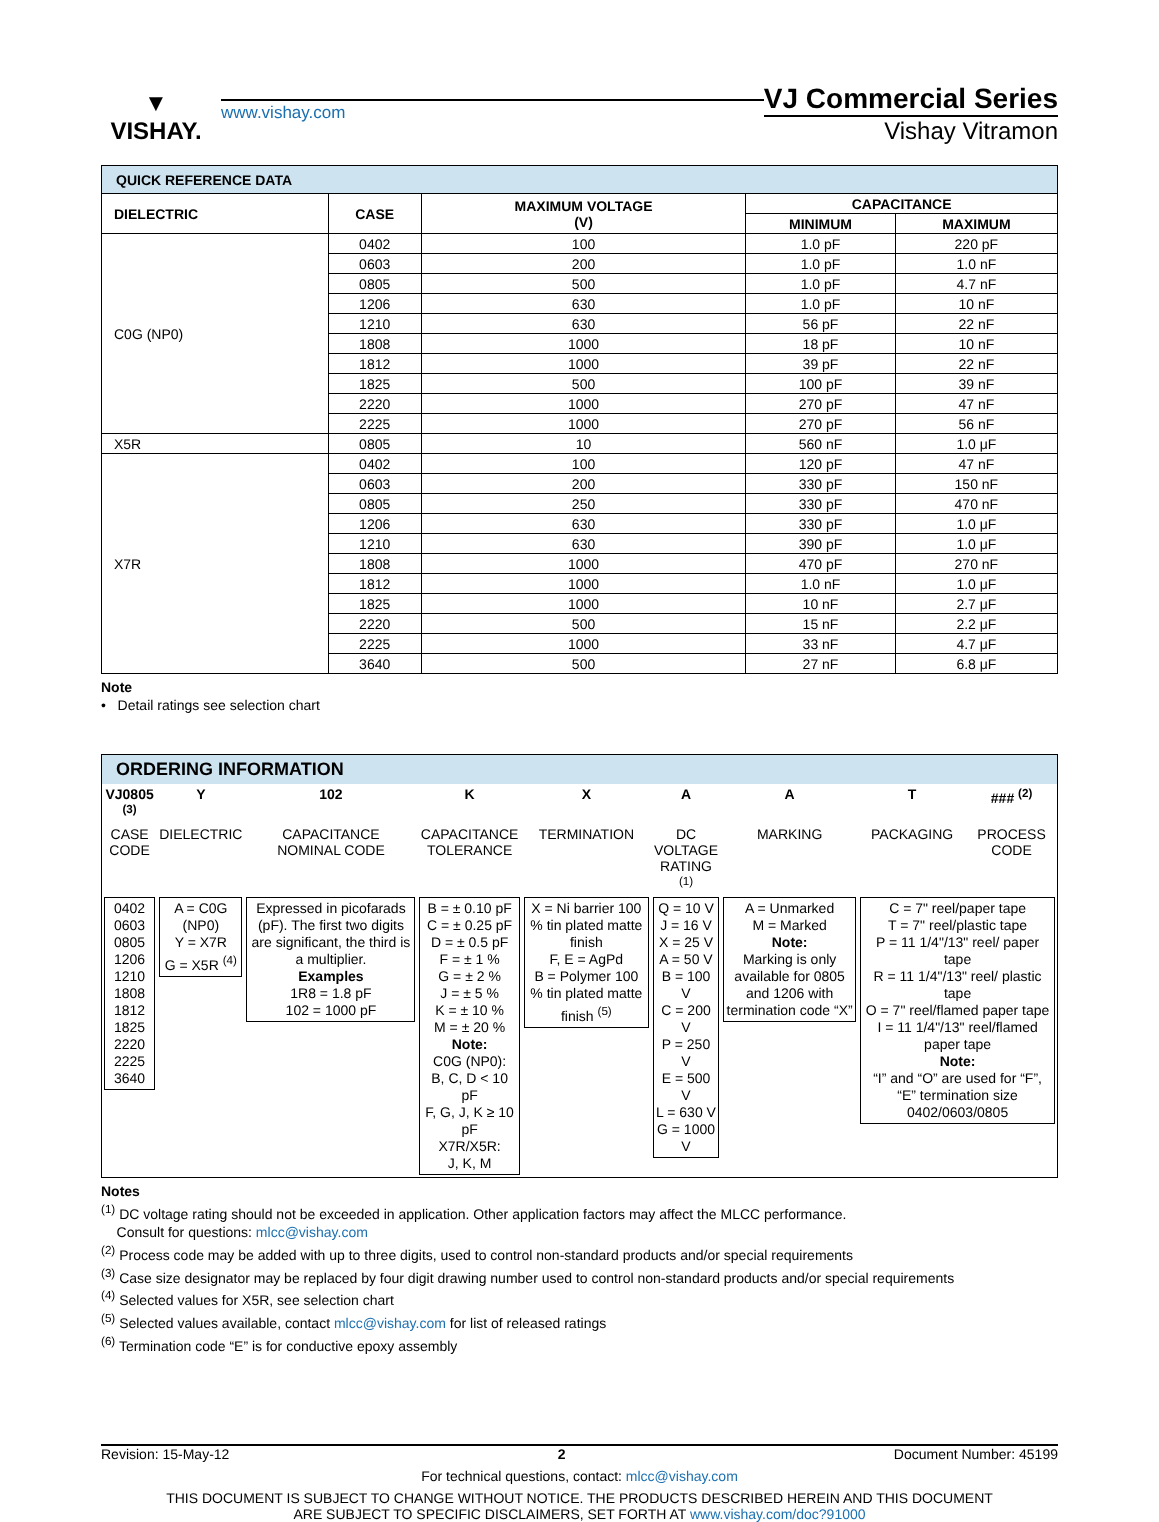▼
VISHAY.
www.vishay.com
VJ Commercial Series
Vishay Vitramon
| QUICK REFERENCE DATA | | | | |
| DIELECTRIC | CASE | MAXIMUM VOLTAGE (V) | CAPACITANCE | |
| | | | MINIMUM | MAXIMUM |
| C0G (NP0) | 0402 | 100 | 1.0 pF | 220 pF |
| | 0603 | 200 | 1.0 pF | 1.0 nF |
| | 0805 | 500 | 1.0 pF | 4.7 nF |
| | 1206 | 630 | 1.0 pF | 10 nF |
| | 1210 | 630 | 56 pF | 22 nF |
| | 1808 | 1000 | 18 pF | 10 nF |
| | 1812 | 1000 | 39 pF | 22 nF |
| | 1825 | 500 | 100 pF | 39 nF |
| | 2220 | 1000 | 270 pF | 47 nF |
| | 2225 | 1000 | 270 pF | 56 nF |
| X5R | 0805 | 10 | 560 nF | 1.0 μF |
| X7R | 0402 | 100 | 120 pF | 47 nF |
| | 0603 | 200 | 330 pF | 150 nF |
| | 0805 | 250 | 330 pF | 470 nF |
| | 1206 | 630 | 330 pF | 1.0 μF |
| | 1210 | 630 | 390 pF | 1.0 μF |
| | 1808 | 1000 | 470 pF | 270 nF |
| | 1812 | 1000 | 1.0 nF | 1.0 μF |
| | 1825 | 1000 | 10 nF | 2.7 μF |
| | 2220 | 500 | 15 nF | 2.2 μF |
| | 2225 | 1000 | 33 nF | 4.7 μF |
| | 3640 | 500 | 27 nF | 6.8 μF |
Note
• Detail ratings see selection chart
ORDERING INFORMATION
| VJ0805 <sup>(3)</sup> | Y | 102 | K | X | A | A | T | ### <sup>(2)</sup> |
| CASE CODE | DIELECTRIC | CAPACITANCE NOMINAL CODE | CAPACITANCE TOLERANCE | TERMINATION | DC VOLTAGE RATING <sup>(1)</sup> | MARKING | PACKAGING | PROCESS CODE |
| 0402 0603 0805 1206 1210 1808 1812 1825 2220 2225 3640 | A = C0G (NP0) Y = X7R G = X5R <sup>(4)</sup> | Expressed in picofarads (pF). The first two digits are significant, the third is a multiplier. Examples 1R8 = 1.8 pF 102 = 1000 pF | B = ± 0.10 pF C = ± 0.25 pF D = ± 0.5 pF F = ± 1 % G = ± 2 % J = ± 5 % K = ± 10 % M = ± 20 % Note: C0G (NP0): B, C, D < 10 pF F, G, J, K ≥ 10 pF X7R/X5R: J, K, M | X = Ni barrier 100 % tin plated matte finish F, E = AgPd B = Polymer 100 % tin plated matte finish <sup>(5)</sup> | Q = 10 V J = 16 V X = 25 V A = 50 V B = 100 V C = 200 V P = 250 V E = 500 V L = 630 V G = 1000 V | A = Unmarked M = Marked Note: Marking is only available for 0805 and 1206 with termination code “X” | C = 7" reel/paper tape T = 7" reel/plastic tape P = 11 1/4"/13" reel/ paper tape R = 11 1/4"/13" reel/ plastic tape O = 7" reel/flamed paper tape I = 11 1/4"/13" reel/flamed paper tape Note: “I” and “O” are used for “F”, “E” termination size 0402/0603/0805 | |
Notes
<sup>(1)</sup> DC voltage rating should not be exceeded in application. Other application factors may affect the MLCC performance.
Consult for questions: mlcc@vishay.com
<sup>(2)</sup> Process code may be added with up to three digits, used to control non-standard products and/or special requirements
<sup>(3)</sup> Case size designator may be replaced by four digit drawing number used to control non-standard products and/or special requirements
<sup>(4)</sup> Selected values for X5R, see selection chart
<sup>(5)</sup> Selected values available, contact mlcc@vishay.com for list of released ratings
<sup>(6)</sup> Termination code “E” is for conductive epoxy assembly
Revision: 15-May-12 2 Document Number: 45199
For technical questions, contact: mlcc@vishay.com
THIS DOCUMENT IS SUBJECT TO CHANGE WITHOUT NOTICE. THE PRODUCTS DESCRIBED HEREIN AND THIS DOCUMENT
ARE SUBJECT TO SPECIFIC DISCLAIMERS, SET FORTH AT www.vishay.com/doc?91000